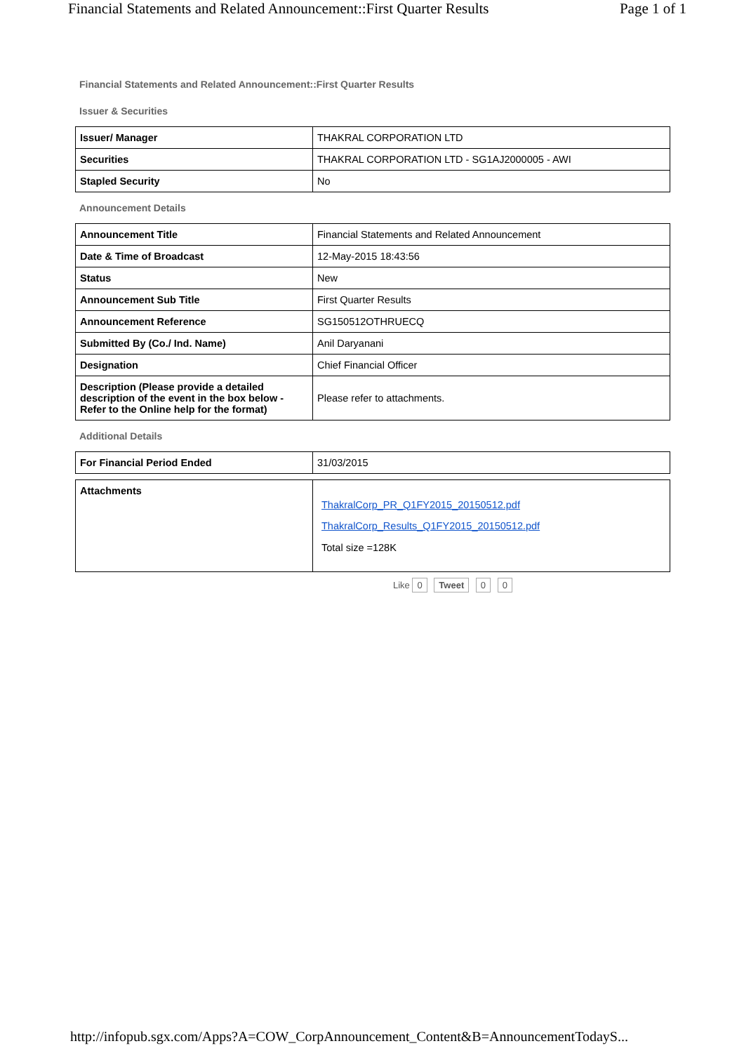Financial Statements and Related Announcement::First Quarter Results Page 1 of 1
Financial Statements and Related Announcement::First Quarter Results
Issuer & Securities
| Issuer/ Manager | THAKRAL CORPORATION LTD |
| Securities | THAKRAL CORPORATION LTD - SG1AJ2000005 - AWI |
| Stapled Security | No |
Announcement Details
| Announcement Title | Financial Statements and Related Announcement |
| Date & Time of Broadcast | 12-May-2015 18:43:56 |
| Status | New |
| Announcement Sub Title | First Quarter Results |
| Announcement Reference | SG150512OTHRUECQ |
| Submitted By (Co./ Ind. Name) | Anil Daryanani |
| Designation | Chief Financial Officer |
| Description (Please provide a detailed description of the event in the box below - Refer to the Online help for the format) | Please refer to attachments. |
Additional Details
| For Financial Period Ended | 31/03/2015 |
| Attachments | ThakralCorp_PR_Q1FY2015_20150512.pdf ThakralCorp_Results_Q1FY2015_20150512.pdf Total size =128K |
Like 0 Tweet 0 0
http://infopub.sgx.com/Apps?A=COW_CorpAnnouncement_Content&B=AnnouncementTodayS...